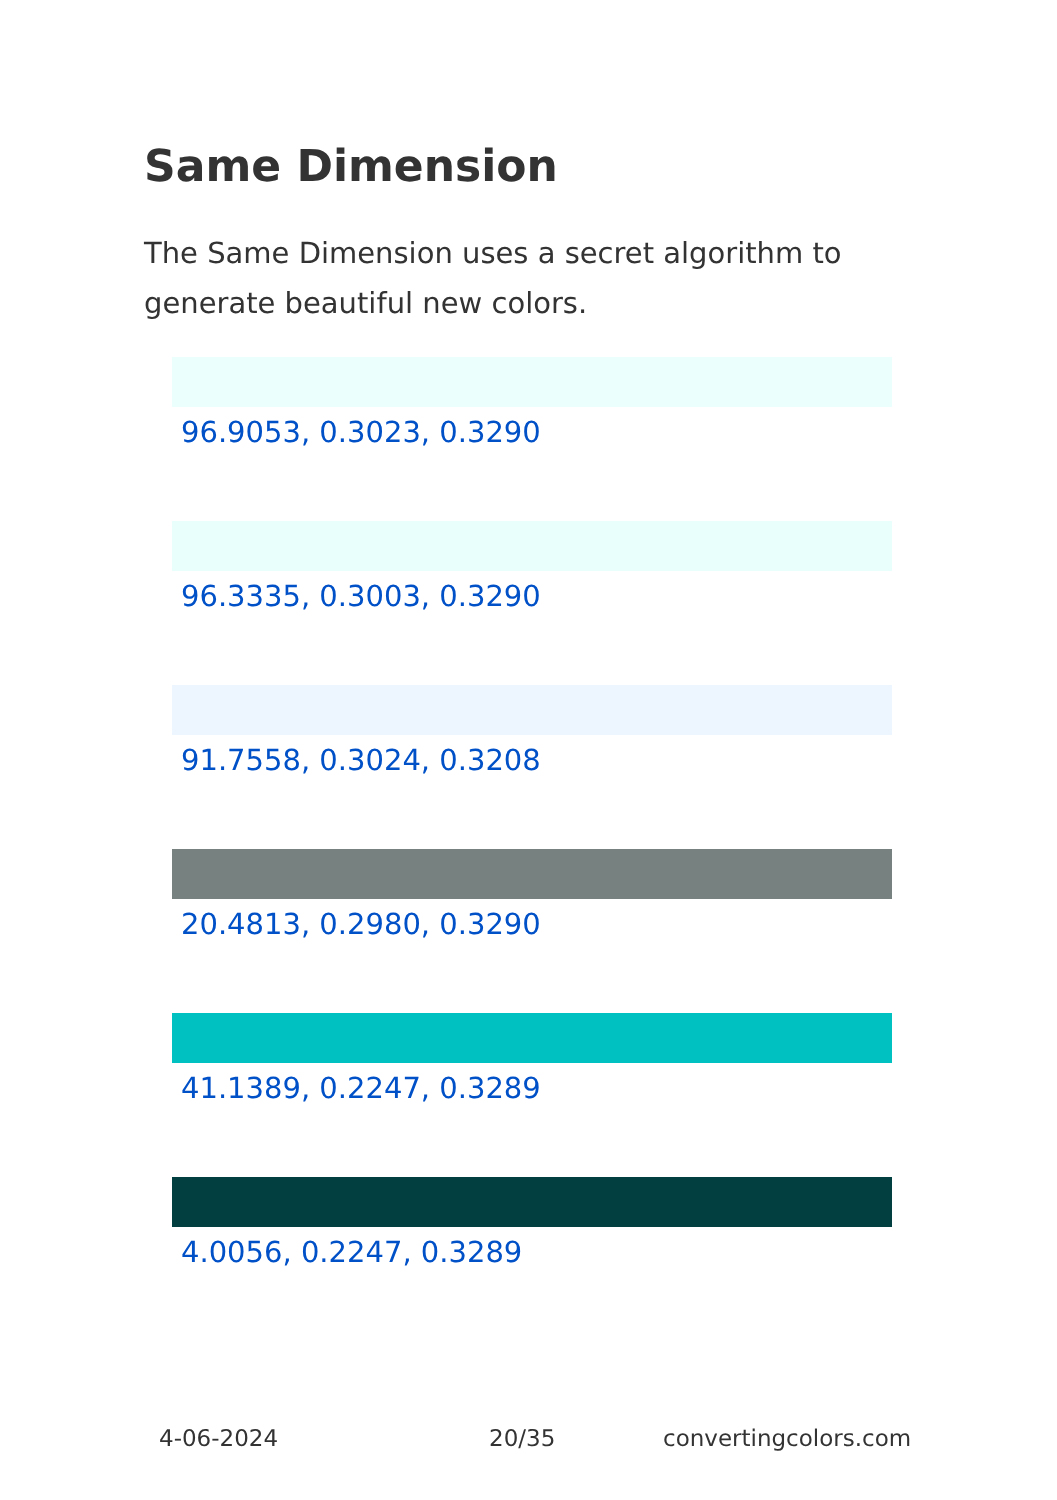Same Dimension
The Same Dimension uses a secret algorithm to generate beautiful new colors.
96.9053, 0.3023, 0.3290
96.3335, 0.3003, 0.3290
91.7558, 0.3024, 0.3208
20.4813, 0.2980, 0.3290
41.1389, 0.2247, 0.3289
4.0056, 0.2247, 0.3289
4-06-2024 20/35 convertingcolors.com